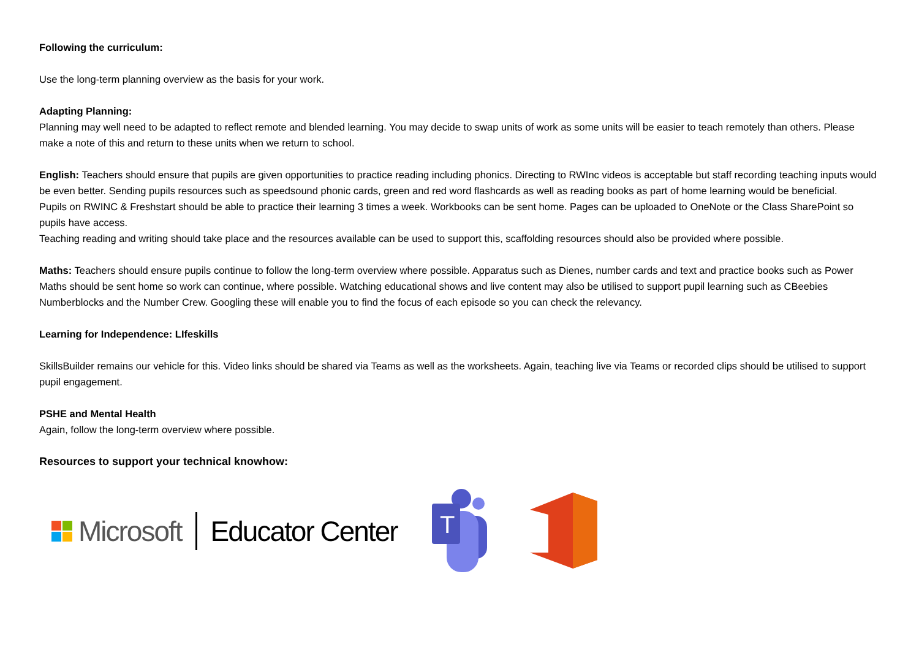Following the curriculum:
Use the long-term planning overview as the basis for your work.
Adapting Planning:
Planning may well need to be adapted to reflect remote and blended learning. You may decide to swap units of work as some units will be easier to teach remotely than others. Please make a note of this and return to these units when we return to school.
English: Teachers should ensure that pupils are given opportunities to practice reading including phonics. Directing to RWInc videos is acceptable but staff recording teaching inputs would be even better. Sending pupils resources such as speedsound phonic cards, green and red word flashcards as well as reading books as part of home learning would be beneficial.
Pupils on RWINC & Freshstart should be able to practice their learning 3 times a week. Workbooks can be sent home. Pages can be uploaded to OneNote or the Class SharePoint so pupils have access.
Teaching reading and writing should take place and the resources available can be used to support this, scaffolding resources should also be provided where possible.
Maths: Teachers should ensure pupils continue to follow the long-term overview where possible. Apparatus such as Dienes, number cards and text and practice books such as Power Maths should be sent home so work can continue, where possible. Watching educational shows and live content may also be utilised to support pupil learning such as CBeebies Numberblocks and the Number Crew. Googling these will enable you to find the focus of each episode so you can check the relevancy.
Learning for Independence: LIfeskills
SkillsBuilder remains our vehicle for this. Video links should be shared via Teams as well as the worksheets. Again, teaching live via Teams or recorded clips should be utilised to support pupil engagement.
PSHE and Mental Health
Again, follow the long-term overview where possible.
Resources to support your technical knowhow:
Microsoft Educator Center
T